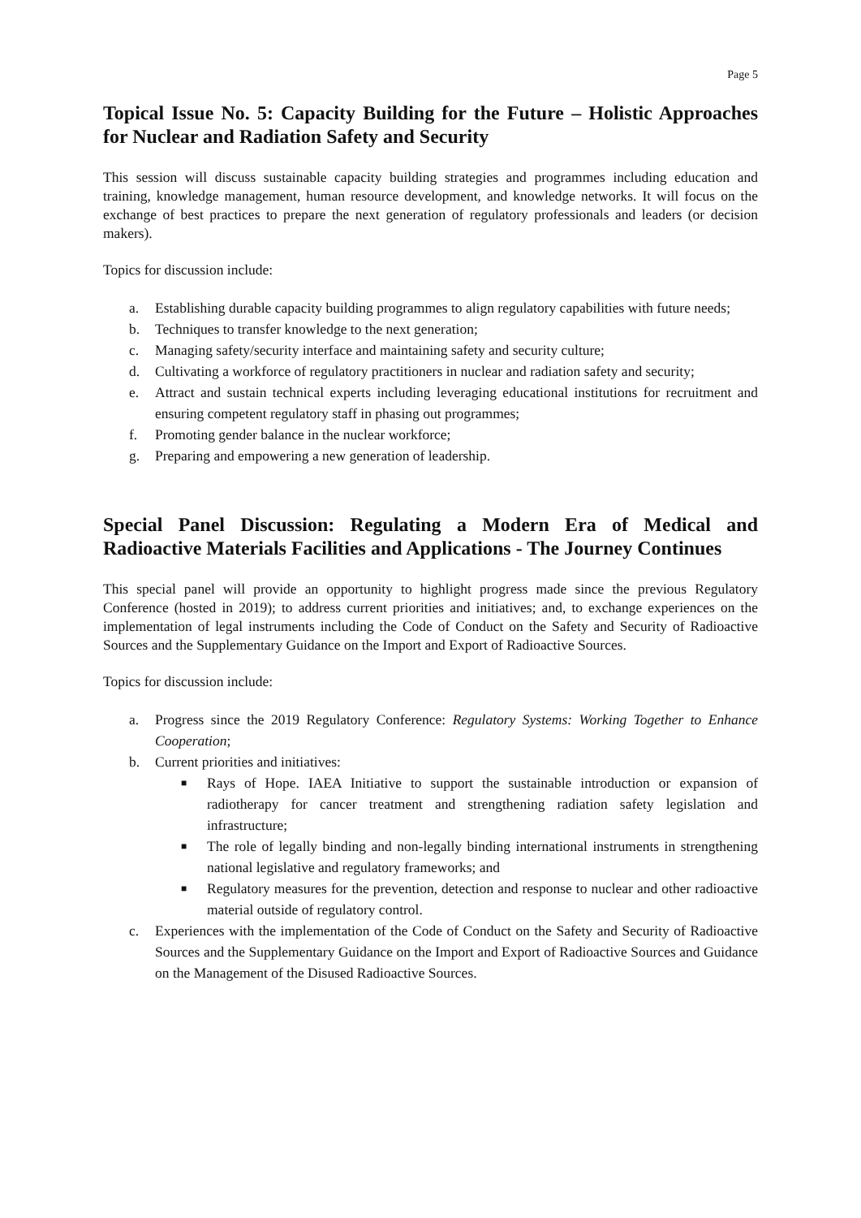Page 5
Topical Issue No. 5: Capacity Building for the Future – Holistic Approaches for Nuclear and Radiation Safety and Security
This session will discuss sustainable capacity building strategies and programmes including education and training, knowledge management, human resource development, and knowledge networks. It will focus on the exchange of best practices to prepare the next generation of regulatory professionals and leaders (or decision makers).
Topics for discussion include:
a. Establishing durable capacity building programmes to align regulatory capabilities with future needs;
b. Techniques to transfer knowledge to the next generation;
c. Managing safety/security interface and maintaining safety and security culture;
d. Cultivating a workforce of regulatory practitioners in nuclear and radiation safety and security;
e. Attract and sustain technical experts including leveraging educational institutions for recruitment and ensuring competent regulatory staff in phasing out programmes;
f. Promoting gender balance in the nuclear workforce;
g. Preparing and empowering a new generation of leadership.
Special Panel Discussion: Regulating a Modern Era of Medical and Radioactive Materials Facilities and Applications - The Journey Continues
This special panel will provide an opportunity to highlight progress made since the previous Regulatory Conference (hosted in 2019); to address current priorities and initiatives; and, to exchange experiences on the implementation of legal instruments including the Code of Conduct on the Safety and Security of Radioactive Sources and the Supplementary Guidance on the Import and Export of Radioactive Sources.
Topics for discussion include:
a. Progress since the 2019 Regulatory Conference: Regulatory Systems: Working Together to Enhance Cooperation;
b. Current priorities and initiatives:
■ Rays of Hope. IAEA Initiative to support the sustainable introduction or expansion of radiotherapy for cancer treatment and strengthening radiation safety legislation and infrastructure;
■ The role of legally binding and non-legally binding international instruments in strengthening national legislative and regulatory frameworks; and
■ Regulatory measures for the prevention, detection and response to nuclear and other radioactive material outside of regulatory control.
c. Experiences with the implementation of the Code of Conduct on the Safety and Security of Radioactive Sources and the Supplementary Guidance on the Import and Export of Radioactive Sources and Guidance on the Management of the Disused Radioactive Sources.